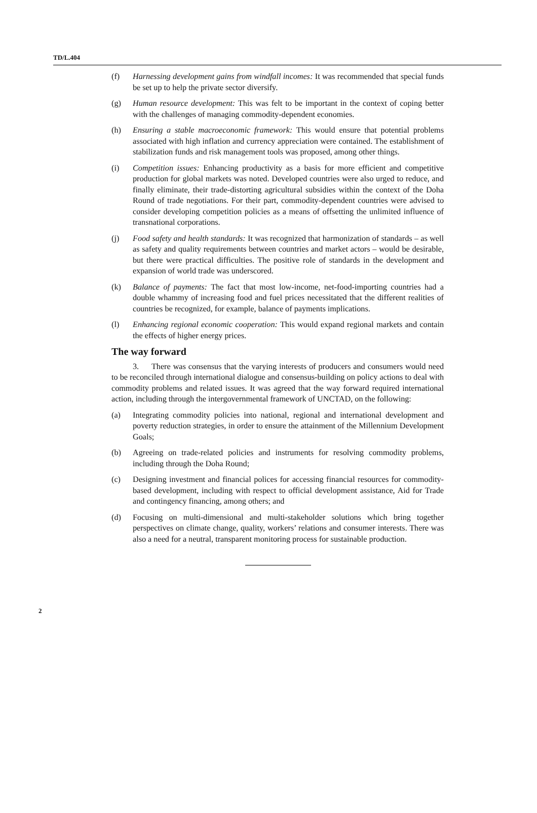TD/L.404
(f) Harnessing development gains from windfall incomes: It was recommended that special funds be set up to help the private sector diversify.
(g) Human resource development: This was felt to be important in the context of coping better with the challenges of managing commodity-dependent economies.
(h) Ensuring a stable macroeconomic framework: This would ensure that potential problems associated with high inflation and currency appreciation were contained. The establishment of stabilization funds and risk management tools was proposed, among other things.
(i) Competition issues: Enhancing productivity as a basis for more efficient and competitive production for global markets was noted. Developed countries were also urged to reduce, and finally eliminate, their trade-distorting agricultural subsidies within the context of the Doha Round of trade negotiations. For their part, commodity-dependent countries were advised to consider developing competition policies as a means of offsetting the unlimited influence of transnational corporations.
(j) Food safety and health standards: It was recognized that harmonization of standards – as well as safety and quality requirements between countries and market actors – would be desirable, but there were practical difficulties. The positive role of standards in the development and expansion of world trade was underscored.
(k) Balance of payments: The fact that most low-income, net-food-importing countries had a double whammy of increasing food and fuel prices necessitated that the different realities of countries be recognized, for example, balance of payments implications.
(l) Enhancing regional economic cooperation: This would expand regional markets and contain the effects of higher energy prices.
The way forward
3. There was consensus that the varying interests of producers and consumers would need to be reconciled through international dialogue and consensus-building on policy actions to deal with commodity problems and related issues. It was agreed that the way forward required international action, including through the intergovernmental framework of UNCTAD, on the following:
(a) Integrating commodity policies into national, regional and international development and poverty reduction strategies, in order to ensure the attainment of the Millennium Development Goals;
(b) Agreeing on trade-related policies and instruments for resolving commodity problems, including through the Doha Round;
(c) Designing investment and financial polices for accessing financial resources for commodity-based development, including with respect to official development assistance, Aid for Trade and contingency financing, among others; and
(d) Focusing on multi-dimensional and multi-stakeholder solutions which bring together perspectives on climate change, quality, workers’ relations and consumer interests. There was also a need for a neutral, transparent monitoring process for sustainable production.
2